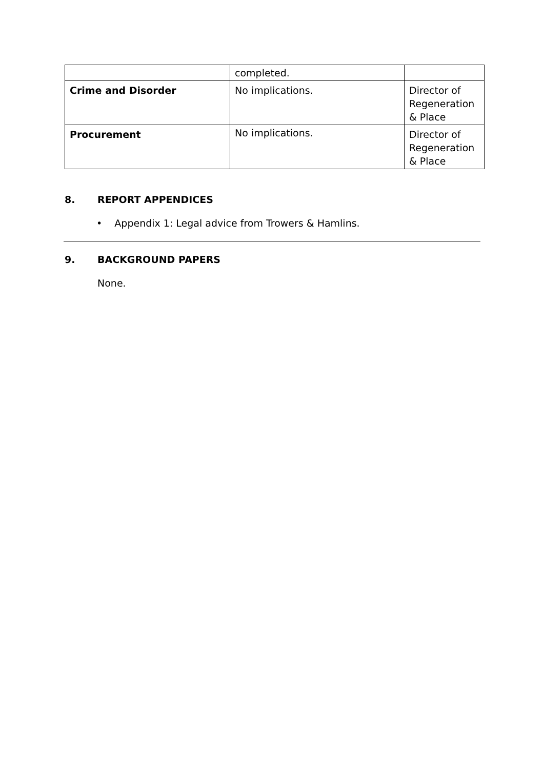| | completed. | |
| Crime and Disorder | No implications. | Director of Regeneration & Place |
| Procurement | No implications. | Director of Regeneration & Place |
8. REPORT APPENDICES
• Appendix 1: Legal advice from Trowers & Hamlins.
9. BACKGROUND PAPERS
None.